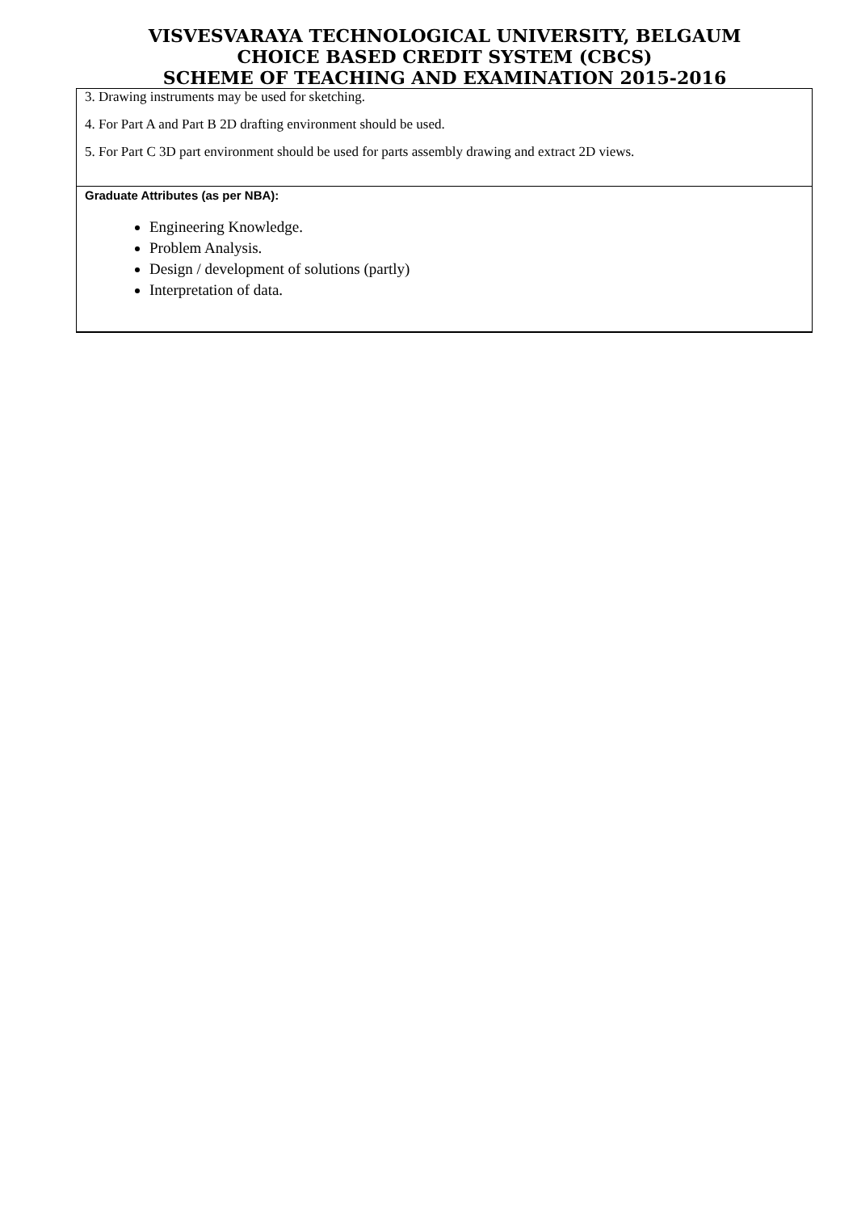VISVESVARAYA TECHNOLOGICAL UNIVERSITY, BELGAUM
CHOICE BASED CREDIT SYSTEM (CBCS)
SCHEME OF TEACHING AND EXAMINATION 2015-2016
| 3. Drawing instruments may be used for sketching. 4. For Part A and Part B 2D drafting environment should be used. 5. For Part C 3D part environment should be used for parts assembly drawing and extract 2D views. |
| Graduate Attributes (as per NBA): Engineering Knowledge. Problem Analysis. Design / development of solutions (partly) Interpretation of data. |